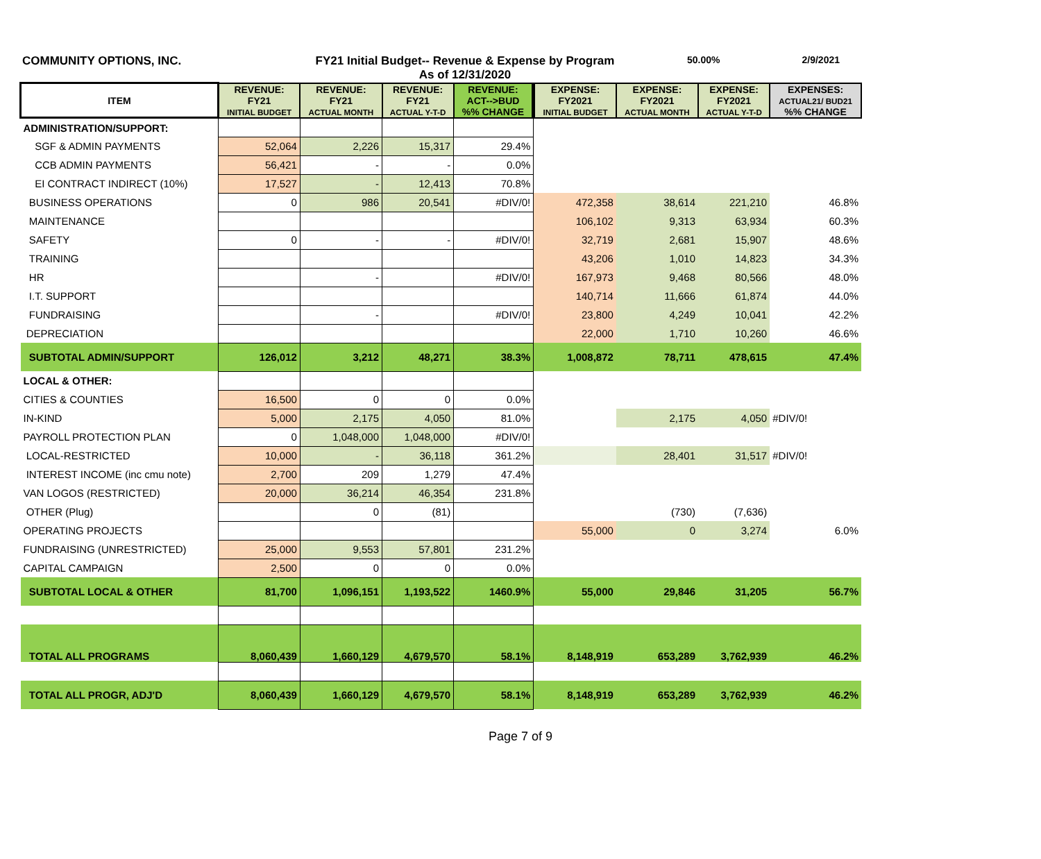COMMUNITY OPTIONS, INC. FY21 Initial Budget-- Revenue & Expense by Program
As of 12/31/2020
50.00% 2/9/2021
| ITEM | REVENUE: FY21 INITIAL BUDGET | REVENUE: FY21 ACTUAL MONTH | REVENUE: FY21 ACTUAL Y-T-D | REVENUE: ACT-->BUD %% CHANGE | EXPENSE: FY2021 INITIAL BUDGET | EXPENSE: FY2021 ACTUAL MONTH | EXPENSE: FY2021 ACTUAL Y-T-D | EXPENSES: ACTUAL21/ BUD21 %% CHANGE |
| --- | --- | --- | --- | --- | --- | --- | --- | --- |
| ADMINISTRATION/SUPPORT: | | | | | | | | |
| SGF & ADMIN PAYMENTS | 52,064 | 2,226 | 15,317 | 29.4% | | | | |
| CCB ADMIN PAYMENTS | 56,421 | - | - | 0.0% | | | | |
| EI CONTRACT INDIRECT (10%) | 17,527 | - | 12,413 | 70.8% | | | | |
| BUSINESS OPERATIONS | 0 | 986 | 20,541 | #DIV/0! | 472,358 | 38,614 | 221,210 | 46.8% |
| MAINTENANCE | | | | | 106,102 | 9,313 | 63,934 | 60.3% |
| SAFETY | 0 | - | - | #DIV/0! | 32,719 | 2,681 | 15,907 | 48.6% |
| TRAINING | | | | | 43,206 | 1,010 | 14,823 | 34.3% |
| HR | | - | | #DIV/0! | 167,973 | 9,468 | 80,566 | 48.0% |
| I.T. SUPPORT | | | | | 140,714 | 11,666 | 61,874 | 44.0% |
| FUNDRAISING | | - | | #DIV/0! | 23,800 | 4,249 | 10,041 | 42.2% |
| DEPRECIATION | | | | | 22,000 | 1,710 | 10,260 | 46.6% |
| SUBTOTAL ADMIN/SUPPORT | 126,012 | 3,212 | 48,271 | 38.3% | 1,008,872 | 78,711 | 478,615 | 47.4% |
| LOCAL & OTHER: | | | | | | | | |
| CITIES & COUNTIES | 16,500 | 0 | 0 | 0.0% | | | | |
| IN-KIND | 5,000 | 2,175 | 4,050 | 81.0% | | 2,175 | 4,050 | #DIV/0! |
| PAYROLL PROTECTION PLAN | 0 | 1,048,000 | 1,048,000 | #DIV/0! | | | | |
| LOCAL-RESTRICTED | 10,000 | - | 36,118 | 361.2% | | 28,401 | 31,517 | #DIV/0! |
| INTEREST INCOME (inc cmu note) | 2,700 | 209 | 1,279 | 47.4% | | | | |
| VAN LOGOS (RESTRICTED) | 20,000 | 36,214 | 46,354 | 231.8% | | | | |
| OTHER (Plug) | | 0 | (81) | | | (730) | (7,636) | |
| OPERATING PROJECTS | | | | | 55,000 | 0 | 3,274 | 6.0% |
| FUNDRAISING (UNRESTRICTED) | 25,000 | 9,553 | 57,801 | 231.2% | | | | |
| CAPITAL CAMPAIGN | 2,500 | 0 | 0 | 0.0% | | | | |
| SUBTOTAL LOCAL & OTHER | 81,700 | 1,096,151 | 1,193,522 | 1460.9% | 55,000 | 29,846 | 31,205 | 56.7% |
| TOTAL ALL PROGRAMS | 8,060,439 | 1,660,129 | 4,679,570 | 58.1% | 8,148,919 | 653,289 | 3,762,939 | 46.2% |
| TOTAL ALL PROGR, ADJ'D | 8,060,439 | 1,660,129 | 4,679,570 | 58.1% | 8,148,919 | 653,289 | 3,762,939 | 46.2% |
Page 7 of 9